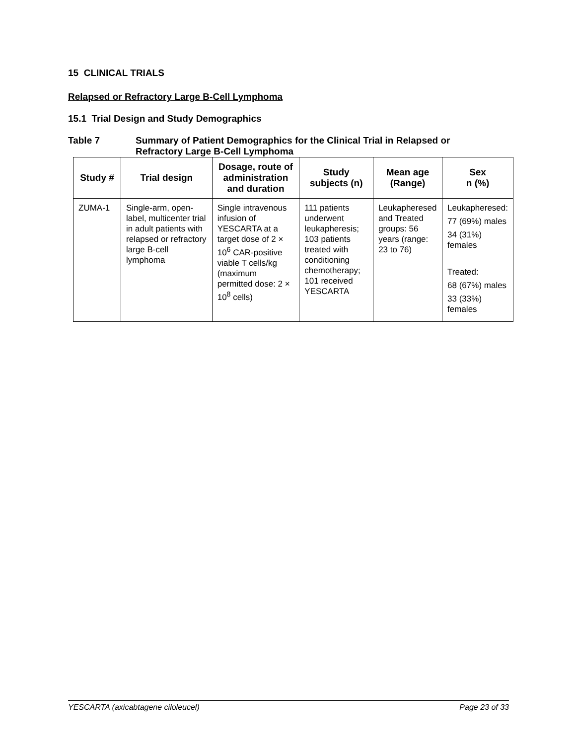15 CLINICAL TRIALS
Relapsed or Refractory Large B-Cell Lymphoma
15.1 Trial Design and Study Demographics
Table 7 Summary of Patient Demographics for the Clinical Trial in Relapsed or Refractory Large B-Cell Lymphoma
| Study # | Trial design | Dosage, route of administration and duration | Study subjects (n) | Mean age (Range) | Sex n (%) |
| --- | --- | --- | --- | --- | --- |
| ZUMA-1 | Single-arm, open-label, multicenter trial in adult patients with relapsed or refractory large B-cell lymphoma | Single intravenous infusion of YESCARTA at a target dose of 2 × 10<sup>6</sup> CAR-positive viable T cells/kg (maximum permitted dose: 2 × 10<sup>8</sup> cells) | 111 patients underwent leukapheresis; 103 patients treated with conditioning chemotherapy; 101 received YESCARTA | Leukapheresed and Treated groups: 56 years (range: 23 to 76) | Leukapheresed: 77 (69%) males 34 (31%) females Treated: 68 (67%) males 33 (33%) females |
YESCARTA (axicabtagene ciloleucel) Page 23 of 33